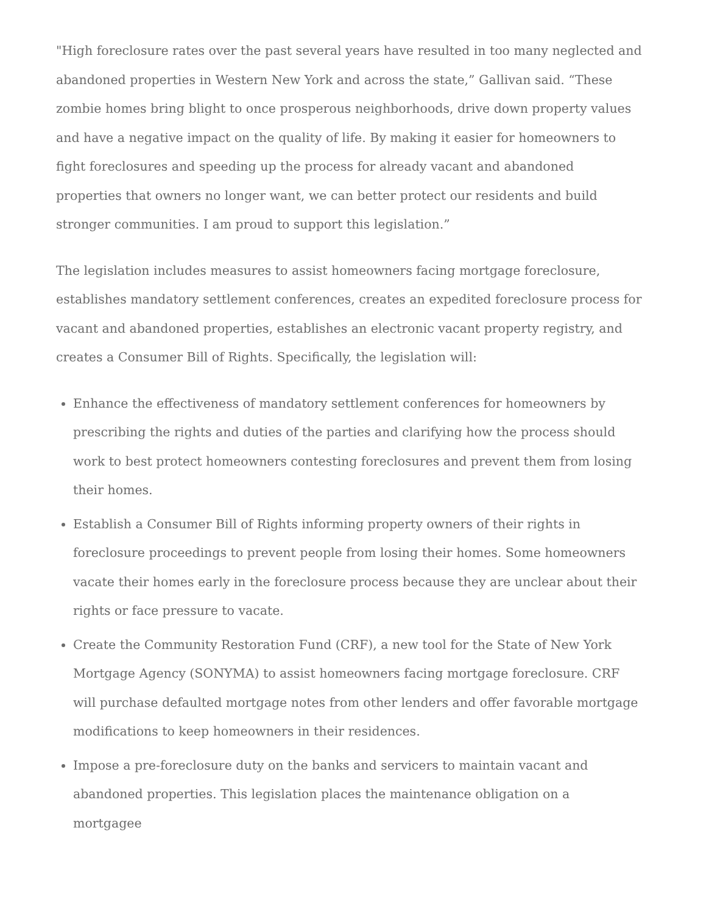"High foreclosure rates over the past several years have resulted in too many neglected and abandoned properties in Western New York and across the state,” Gallivan said. “These zombie homes bring blight to once prosperous neighborhoods, drive down property values and have a negative impact on the quality of life. By making it easier for homeowners to fight foreclosures and speeding up the process for already vacant and abandoned properties that owners no longer want, we can better protect our residents and build stronger communities. I am proud to support this legislation.”
The legislation includes measures to assist homeowners facing mortgage foreclosure, establishes mandatory settlement conferences, creates an expedited foreclosure process for vacant and abandoned properties, establishes an electronic vacant property registry, and creates a Consumer Bill of Rights. Specifically, the legislation will:
Enhance the effectiveness of mandatory settlement conferences for homeowners by prescribing the rights and duties of the parties and clarifying how the process should work to best protect homeowners contesting foreclosures and prevent them from losing their homes.
Establish a Consumer Bill of Rights informing property owners of their rights in foreclosure proceedings to prevent people from losing their homes. Some homeowners vacate their homes early in the foreclosure process because they are unclear about their rights or face pressure to vacate.
Create the Community Restoration Fund (CRF), a new tool for the State of New York Mortgage Agency (SONYMA) to assist homeowners facing mortgage foreclosure. CRF will purchase defaulted mortgage notes from other lenders and offer favorable mortgage modifications to keep homeowners in their residences.
Impose a pre-foreclosure duty on the banks and servicers to maintain vacant and abandoned properties. This legislation places the maintenance obligation on a mortgagee